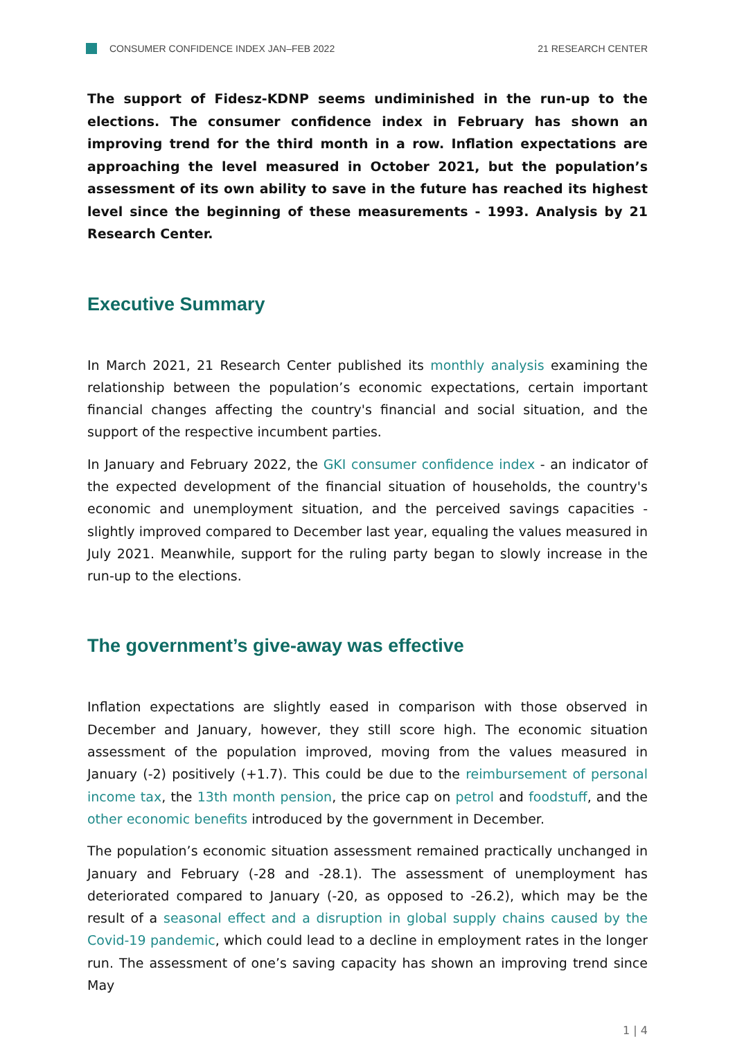CONSUMER CONFIDENCE INDEX JAN–FEB 2022
21 RESEARCH CENTER
The support of Fidesz-KDNP seems undiminished in the run-up to the elections. The consumer confidence index in February has shown an improving trend for the third month in a row. Inflation expectations are approaching the level measured in October 2021, but the population’s assessment of its own ability to save in the future has reached its highest level since the beginning of these measurements - 1993. Analysis by 21 Research Center.
Executive Summary
In March 2021, 21 Research Center published its monthly analysis examining the relationship between the population’s economic expectations, certain important financial changes affecting the country's financial and social situation, and the support of the respective incumbent parties.
In January and February 2022, the GKI consumer confidence index - an indicator of the expected development of the financial situation of households, the country's economic and unemployment situation, and the perceived savings capacities - slightly improved compared to December last year, equaling the values measured in July 2021. Meanwhile, support for the ruling party began to slowly increase in the run-up to the elections.
The government’s give-away was effective
Inflation expectations are slightly eased in comparison with those observed in December and January, however, they still score high. The economic situation assessment of the population improved, moving from the values measured in January (-2) positively (+1.7). This could be due to the reimbursement of personal income tax, the 13th month pension, the price cap on petrol and foodstuff, and the other economic benefits introduced by the government in December.
The population’s economic situation assessment remained practically unchanged in January and February (-28 and -28.1). The assessment of unemployment has deteriorated compared to January (-20, as opposed to -26.2), which may be the result of a seasonal effect and a disruption in global supply chains caused by the Covid-19 pandemic, which could lead to a decline in employment rates in the longer run. The assessment of one’s saving capacity has shown an improving trend since May
1 | 4